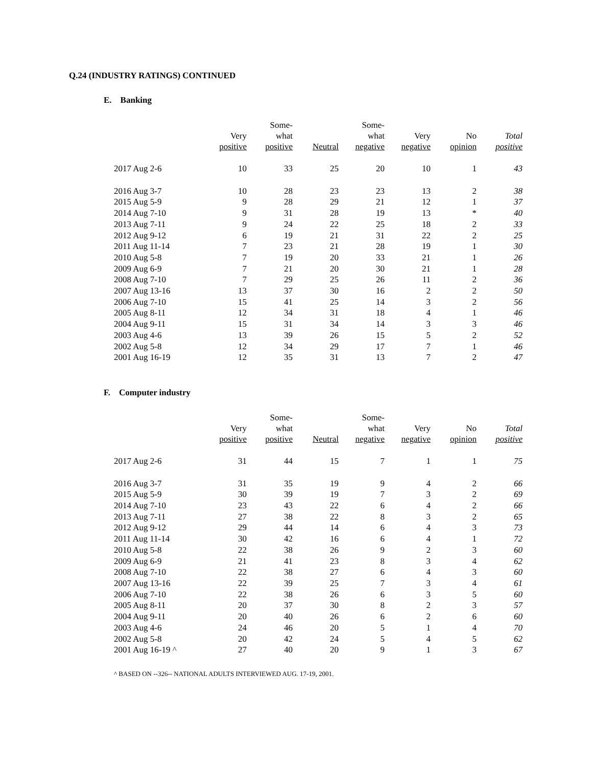Q.24 (INDUSTRY RATINGS) CONTINUED
E. Banking
| | Very positive | Some- what positive | Neutral | Some- what negative | Very negative | No opinion | Total positive |
| --- | --- | --- | --- | --- | --- | --- | --- |
| 2017 Aug 2-6 | 10 | 33 | 25 | 20 | 10 | 1 | 43 |
| 2016 Aug 3-7 | 10 | 28 | 23 | 23 | 13 | 2 | 38 |
| 2015 Aug 5-9 | 9 | 28 | 29 | 21 | 12 | 1 | 37 |
| 2014 Aug 7-10 | 9 | 31 | 28 | 19 | 13 | * | 40 |
| 2013 Aug 7-11 | 9 | 24 | 22 | 25 | 18 | 2 | 33 |
| 2012 Aug 9-12 | 6 | 19 | 21 | 31 | 22 | 2 | 25 |
| 2011 Aug 11-14 | 7 | 23 | 21 | 28 | 19 | 1 | 30 |
| 2010 Aug 5-8 | 7 | 19 | 20 | 33 | 21 | 1 | 26 |
| 2009 Aug 6-9 | 7 | 21 | 20 | 30 | 21 | 1 | 28 |
| 2008 Aug 7-10 | 7 | 29 | 25 | 26 | 11 | 2 | 36 |
| 2007 Aug 13-16 | 13 | 37 | 30 | 16 | 2 | 2 | 50 |
| 2006 Aug 7-10 | 15 | 41 | 25 | 14 | 3 | 2 | 56 |
| 2005 Aug 8-11 | 12 | 34 | 31 | 18 | 4 | 1 | 46 |
| 2004 Aug 9-11 | 15 | 31 | 34 | 14 | 3 | 3 | 46 |
| 2003 Aug 4-6 | 13 | 39 | 26 | 15 | 5 | 2 | 52 |
| 2002 Aug 5-8 | 12 | 34 | 29 | 17 | 7 | 1 | 46 |
| 2001 Aug 16-19 | 12 | 35 | 31 | 13 | 7 | 2 | 47 |
F. Computer industry
| | Very positive | Some- what positive | Neutral | Some- what negative | Very negative | No opinion | Total positive |
| --- | --- | --- | --- | --- | --- | --- | --- |
| 2017 Aug 2-6 | 31 | 44 | 15 | 7 | 1 | 1 | 75 |
| 2016 Aug 3-7 | 31 | 35 | 19 | 9 | 4 | 2 | 66 |
| 2015 Aug 5-9 | 30 | 39 | 19 | 7 | 3 | 2 | 69 |
| 2014 Aug 7-10 | 23 | 43 | 22 | 6 | 4 | 2 | 66 |
| 2013 Aug 7-11 | 27 | 38 | 22 | 8 | 3 | 2 | 65 |
| 2012 Aug 9-12 | 29 | 44 | 14 | 6 | 4 | 3 | 73 |
| 2011 Aug 11-14 | 30 | 42 | 16 | 6 | 4 | 1 | 72 |
| 2010 Aug 5-8 | 22 | 38 | 26 | 9 | 2 | 3 | 60 |
| 2009 Aug 6-9 | 21 | 41 | 23 | 8 | 3 | 4 | 62 |
| 2008 Aug 7-10 | 22 | 38 | 27 | 6 | 4 | 3 | 60 |
| 2007 Aug 13-16 | 22 | 39 | 25 | 7 | 3 | 4 | 61 |
| 2006 Aug 7-10 | 22 | 38 | 26 | 6 | 3 | 5 | 60 |
| 2005 Aug 8-11 | 20 | 37 | 30 | 8 | 2 | 3 | 57 |
| 2004 Aug 9-11 | 20 | 40 | 26 | 6 | 2 | 6 | 60 |
| 2003 Aug 4-6 | 24 | 46 | 20 | 5 | 1 | 4 | 70 |
| 2002 Aug 5-8 | 20 | 42 | 24 | 5 | 4 | 5 | 62 |
| 2001 Aug 16-19 ^ | 27 | 40 | 20 | 9 | 1 | 3 | 67 |
^ BASED ON --326-- NATIONAL ADULTS INTERVIEWED AUG. 17-19, 2001.